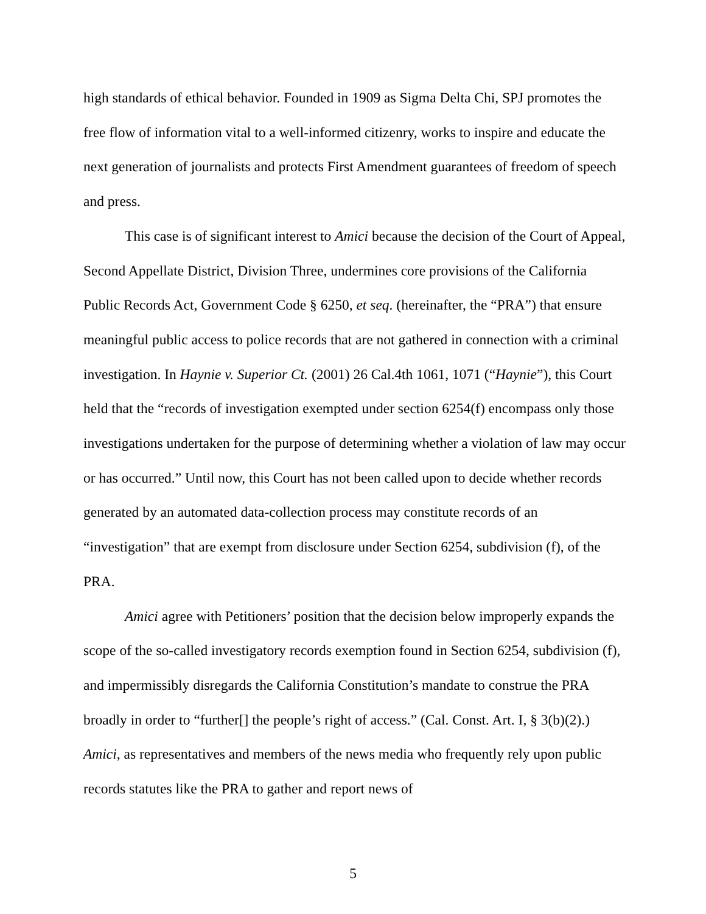high standards of ethical behavior. Founded in 1909 as Sigma Delta Chi, SPJ promotes the free flow of information vital to a well-informed citizenry, works to inspire and educate the next generation of journalists and protects First Amendment guarantees of freedom of speech and press.
This case is of significant interest to Amici because the decision of the Court of Appeal, Second Appellate District, Division Three, undermines core provisions of the California Public Records Act, Government Code § 6250, et seq. (hereinafter, the “PRA”) that ensure meaningful public access to police records that are not gathered in connection with a criminal investigation. In Haynie v. Superior Ct. (2001) 26 Cal.4th 1061, 1071 (“Haynie”), this Court held that the “records of investigation exempted under section 6254(f) encompass only those investigations undertaken for the purpose of determining whether a violation of law may occur or has occurred.” Until now, this Court has not been called upon to decide whether records generated by an automated data-collection process may constitute records of an “investigation” that are exempt from disclosure under Section 6254, subdivision (f), of the PRA.
Amici agree with Petitioners’ position that the decision below improperly expands the scope of the so-called investigatory records exemption found in Section 6254, subdivision (f), and impermissibly disregards the California Constitution’s mandate to construe the PRA broadly in order to “further[] the people’s right of access.” (Cal. Const. Art. I, § 3(b)(2).) Amici, as representatives and members of the news media who frequently rely upon public records statutes like the PRA to gather and report news of
5